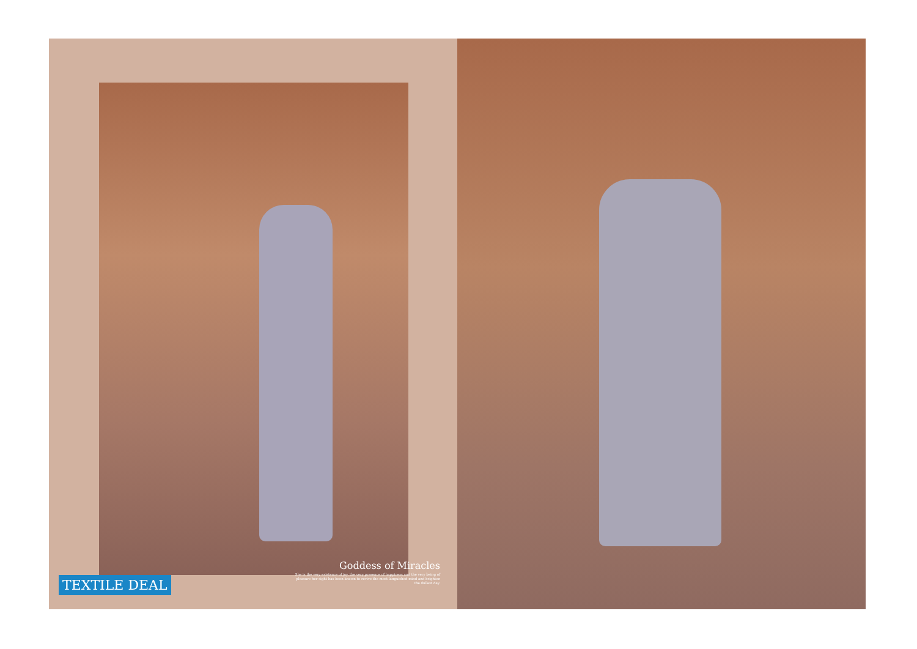Goddess of Miracles
She is the very existence of joy, the very presence of happiness and the very being of pleasure her sight has been known to revive the most languished mind and brighten the dullest day.
TEXTILE DEAL